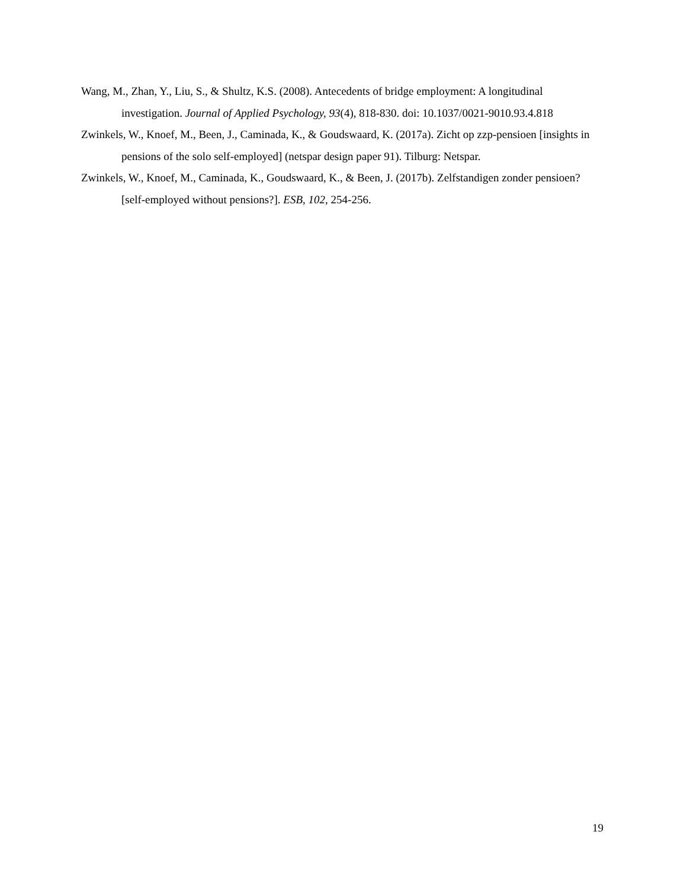Wang, M., Zhan, Y., Liu, S., & Shultz, K.S. (2008). Antecedents of bridge employment: A longitudinal investigation. Journal of Applied Psychology, 93(4), 818-830. doi: 10.1037/0021-9010.93.4.818
Zwinkels, W., Knoef, M., Been, J., Caminada, K., & Goudswaard, K. (2017a). Zicht op zzp-pensioen [insights in pensions of the solo self-employed] (netspar design paper 91). Tilburg: Netspar.
Zwinkels, W., Knoef, M., Caminada, K., Goudswaard, K., & Been, J. (2017b). Zelfstandigen zonder pensioen? [self-employed without pensions?]. ESB, 102, 254-256.
19